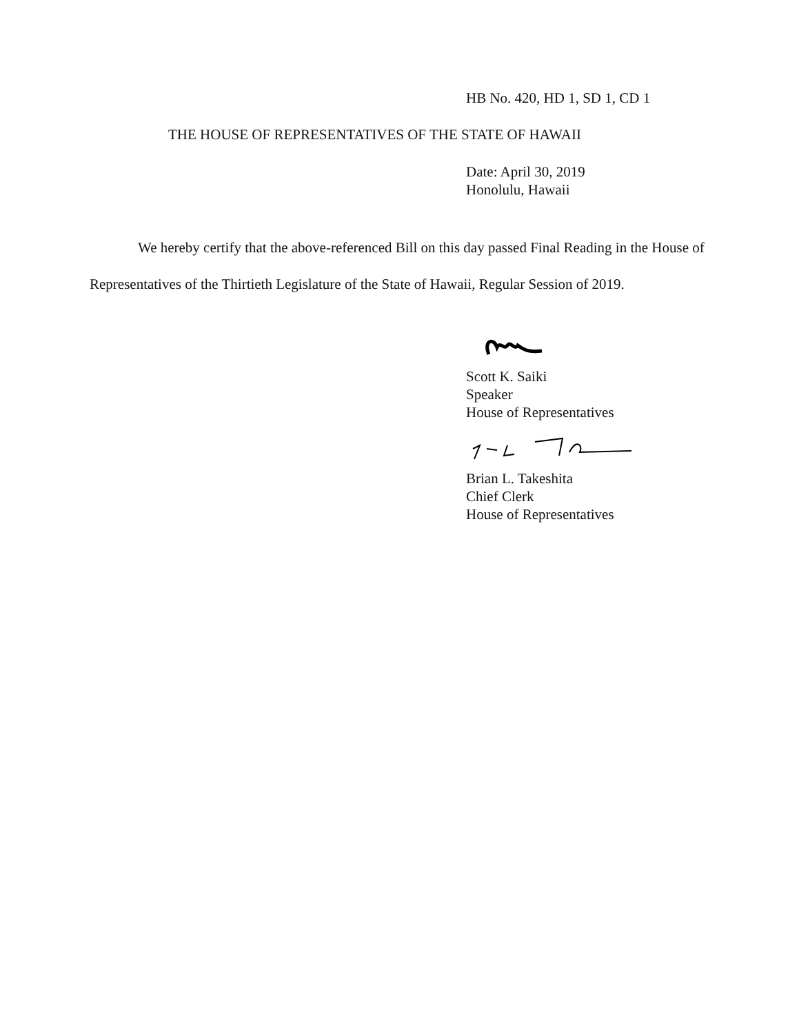HB No. 420, HD 1, SD 1, CD 1
THE HOUSE OF REPRESENTATIVES OF THE STATE OF HAWAII
Date: April 30, 2019
Honolulu, Hawaii
We hereby certify that the above-referenced Bill on this day passed Final Reading in the House of Representatives of the Thirtieth Legislature of the State of Hawaii, Regular Session of 2019.
Scott K. Saiki
Speaker
House of Representatives
Brian L. Takeshita
Chief Clerk
House of Representatives